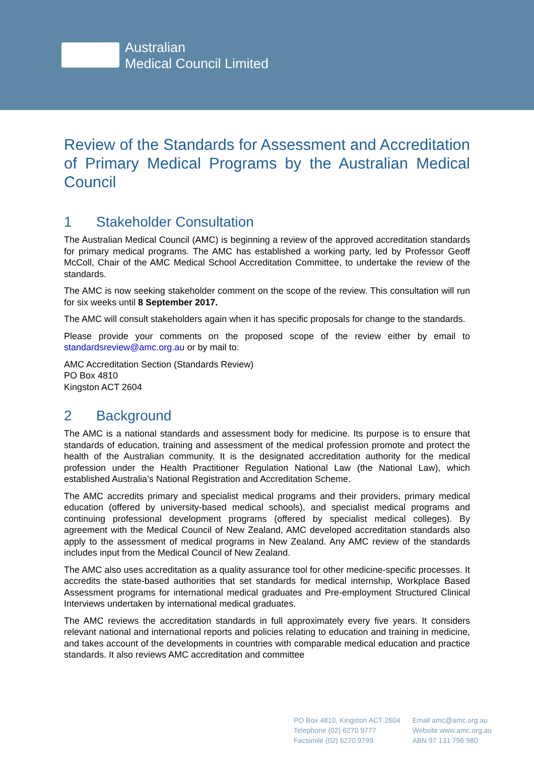Australian
Medical Council Limited
Review of the Standards for Assessment and Accreditation of Primary Medical Programs by the Australian Medical Council
1 Stakeholder Consultation
The Australian Medical Council (AMC) is beginning a review of the approved accreditation standards for primary medical programs. The AMC has established a working party, led by Professor Geoff McColl, Chair of the AMC Medical School Accreditation Committee, to undertake the review of the standards.
The AMC is now seeking stakeholder comment on the scope of the review. This consultation will run for six weeks until 8 September 2017.
The AMC will consult stakeholders again when it has specific proposals for change to the standards.
Please provide your comments on the proposed scope of the review either by email to standardsreview@amc.org.au or by mail to:
AMC Accreditation Section (Standards Review)
PO Box 4810
Kingston ACT 2604
2 Background
The AMC is a national standards and assessment body for medicine. Its purpose is to ensure that standards of education, training and assessment of the medical profession promote and protect the health of the Australian community. It is the designated accreditation authority for the medical profession under the Health Practitioner Regulation National Law (the National Law), which established Australia’s National Registration and Accreditation Scheme.
The AMC accredits primary and specialist medical programs and their providers, primary medical education (offered by university-based medical schools), and specialist medical programs and continuing professional development programs (offered by specialist medical colleges). By agreement with the Medical Council of New Zealand, AMC developed accreditation standards also apply to the assessment of medical programs in New Zealand. Any AMC review of the standards includes input from the Medical Council of New Zealand.
The AMC also uses accreditation as a quality assurance tool for other medicine-specific processes. It accredits the state-based authorities that set standards for medical internship, Workplace Based Assessment programs for international medical graduates and Pre-employment Structured Clinical Interviews undertaken by international medical graduates.
The AMC reviews the accreditation standards in full approximately every five years. It considers relevant national and international reports and policies relating to education and training in medicine, and takes account of the developments in countries with comparable medical education and practice standards. It also reviews AMC accreditation and committee
PO Box 4810, Kingston ACT 2604
Telephone (02) 6270 9777
Facsimile (02) 6270 9799
Email amc@amc.org.au
Website www.amc.org.au
ABN 97 131 796 980